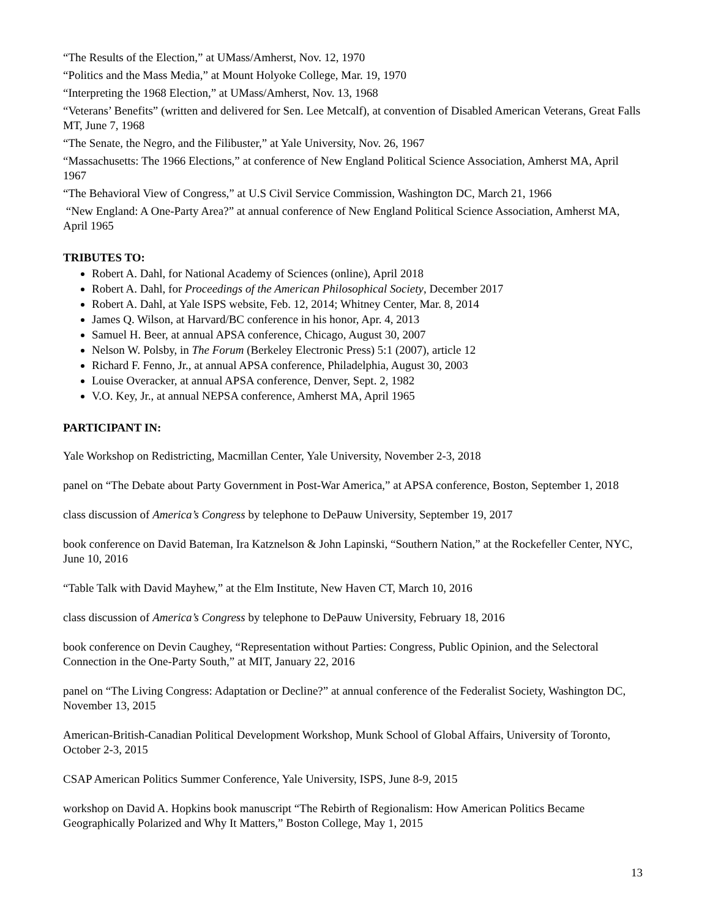“The Results of the Election,” at UMass/Amherst, Nov. 12, 1970
“Politics and the Mass Media,” at Mount Holyoke College, Mar. 19, 1970
“Interpreting the 1968 Election,” at UMass/Amherst, Nov. 13, 1968
“Veterans’ Benefits” (written and delivered for Sen. Lee Metcalf), at convention of Disabled American Veterans, Great Falls MT, June 7, 1968
“The Senate, the Negro, and the Filibuster,” at Yale University, Nov. 26, 1967
“Massachusetts: The 1966 Elections,” at conference of New England Political Science Association, Amherst MA, April 1967
“The Behavioral View of Congress,” at U.S Civil Service Commission, Washington DC, March 21, 1966
“New England: A One-Party Area?” at annual conference of New England Political Science Association, Amherst MA, April 1965
TRIBUTES TO:
Robert A. Dahl, for National Academy of Sciences (online), April 2018
Robert A. Dahl, for Proceedings of the American Philosophical Society, December 2017
Robert A. Dahl, at Yale ISPS website, Feb. 12, 2014; Whitney Center, Mar. 8, 2014
James Q. Wilson, at Harvard/BC conference in his honor, Apr. 4, 2013
Samuel H. Beer, at annual APSA conference, Chicago, August 30, 2007
Nelson W. Polsby, in The Forum (Berkeley Electronic Press) 5:1 (2007), article 12
Richard F. Fenno, Jr., at annual APSA conference, Philadelphia, August 30, 2003
Louise Overacker, at annual APSA conference, Denver, Sept. 2, 1982
V.O. Key, Jr., at annual NEPSA conference, Amherst MA, April 1965
PARTICIPANT IN:
Yale Workshop on Redistricting, Macmillan Center, Yale University, November 2-3, 2018
panel on “The Debate about Party Government in Post-War America,” at APSA conference, Boston, September 1, 2018
class discussion of America’s Congress by telephone to DePauw University, September 19, 2017
book conference on David Bateman, Ira Katznelson & John Lapinski, “Southern Nation,” at the Rockefeller Center, NYC, June 10, 2016
“Table Talk with David Mayhew,” at the Elm Institute, New Haven CT, March 10, 2016
class discussion of America’s Congress by telephone to DePauw University, February 18, 2016
book conference on Devin Caughey, “Representation without Parties: Congress, Public Opinion, and the Selectoral Connection in the One-Party South,” at MIT, January 22, 2016
panel on “The Living Congress: Adaptation or Decline?” at annual conference of the Federalist Society, Washington DC, November 13, 2015
American-British-Canadian Political Development Workshop, Munk School of Global Affairs, University of Toronto, October 2-3, 2015
CSAP American Politics Summer Conference, Yale University, ISPS, June 8-9, 2015
workshop on David A. Hopkins book manuscript “The Rebirth of Regionalism: How American Politics Became Geographically Polarized and Why It Matters,” Boston College, May 1, 2015
13